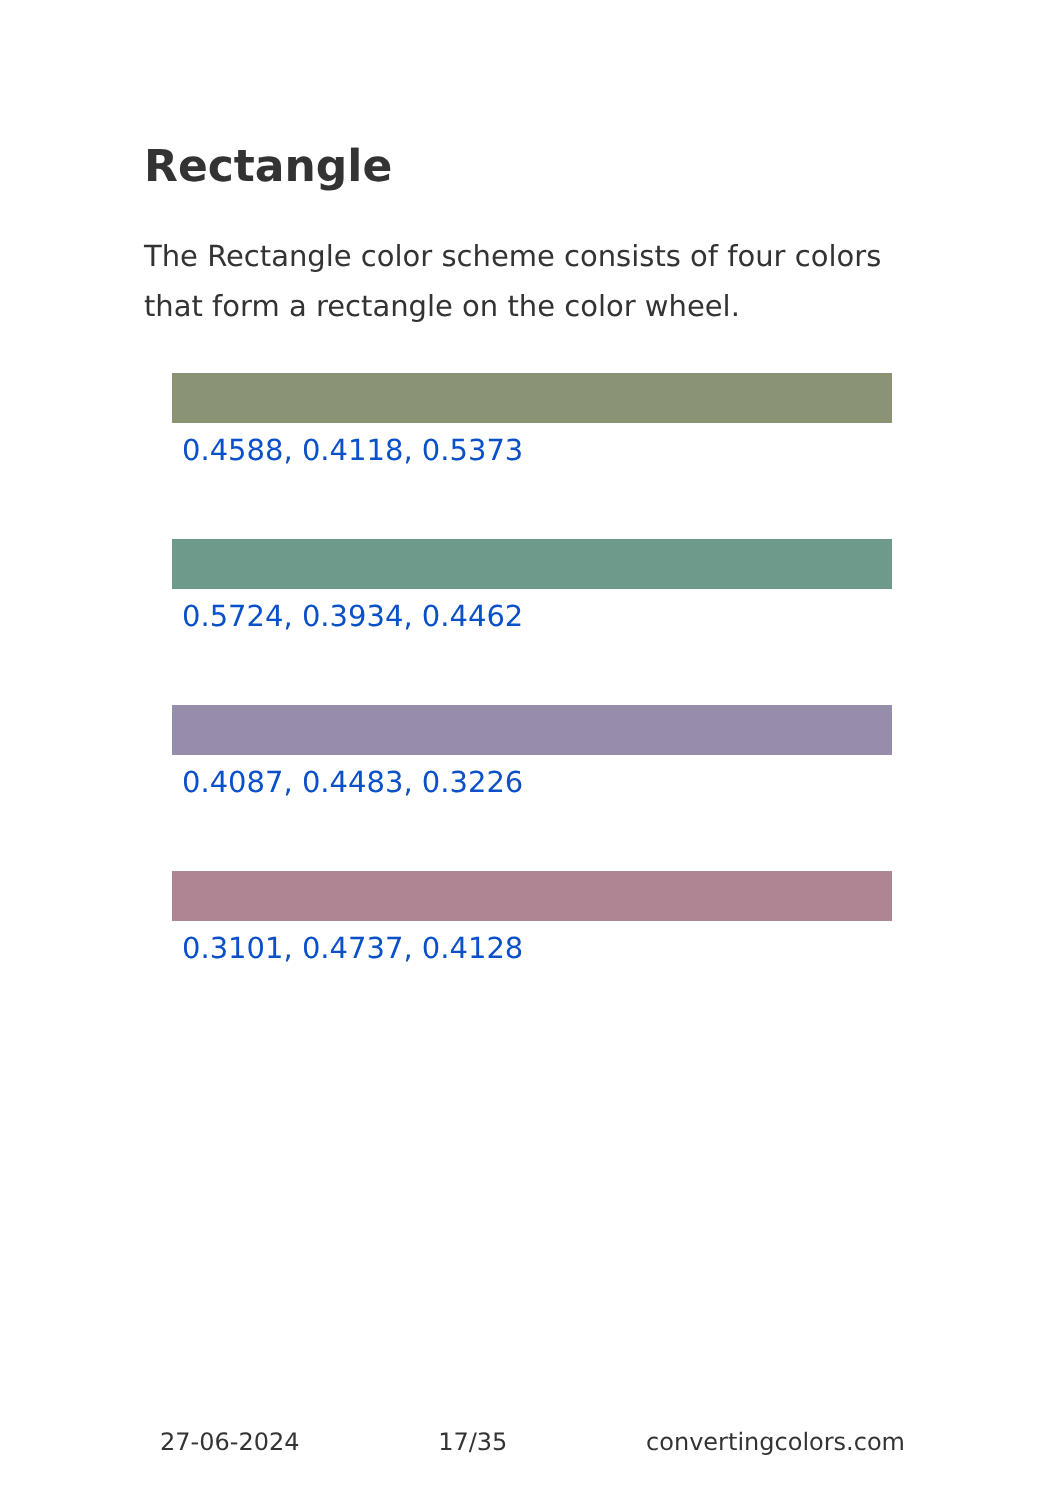Rectangle
The Rectangle color scheme consists of four colors that form a rectangle on the color wheel.
0.4588, 0.4118, 0.5373
0.5724, 0.3934, 0.4462
0.4087, 0.4483, 0.3226
0.3101, 0.4737, 0.4128
27-06-2024 17/35 convertingcolors.com